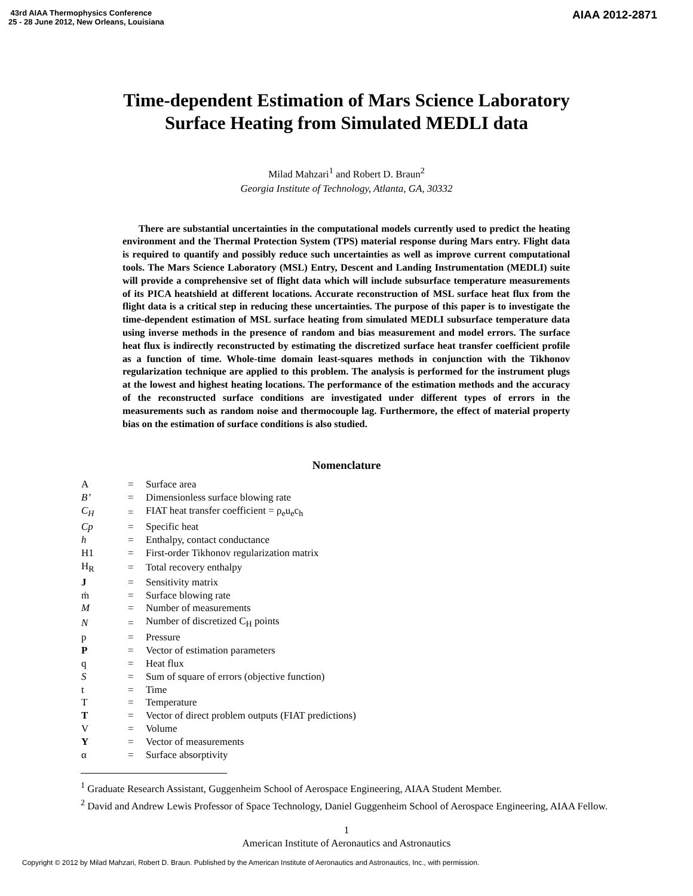43rd AIAA Thermophysics Conference
25 - 28 June 2012, New Orleans, Louisiana
AIAA 2012-2871
Time-dependent Estimation of Mars Science Laboratory
Surface Heating from Simulated MEDLI data
Milad Mahzari<sup>1</sup> and Robert D. Braun<sup>2</sup>
Georgia Institute of Technology, Atlanta, GA, 30332
There are substantial uncertainties in the computational models currently used to predict the heating environment and the Thermal Protection System (TPS) material response during Mars entry. Flight data is required to quantify and possibly reduce such uncertainties as well as improve current computational tools. The Mars Science Laboratory (MSL) Entry, Descent and Landing Instrumentation (MEDLI) suite will provide a comprehensive set of flight data which will include subsurface temperature measurements of its PICA heatshield at different locations. Accurate reconstruction of MSL surface heat flux from the flight data is a critical step in reducing these uncertainties. The purpose of this paper is to investigate the time-dependent estimation of MSL surface heating from simulated MEDLI subsurface temperature data using inverse methods in the presence of random and bias measurement and model errors. The surface heat flux is indirectly reconstructed by estimating the discretized surface heat transfer coefficient profile as a function of time. Whole-time domain least-squares methods in conjunction with the Tikhonov regularization technique are applied to this problem. The analysis is performed for the instrument plugs at the lowest and highest heating locations. The performance of the estimation methods and the accuracy of the reconstructed surface conditions are investigated under different types of errors in the measurements such as random noise and thermocouple lag. Furthermore, the effect of material property bias on the estimation of surface conditions is also studied.
Nomenclature
| A | = | Surface area |
| B’ | = | Dimensionless surface blowing rate |
| C<sub>H</sub> | = | FIAT heat transfer coefficient = ρ<sub>e</sub>u<sub>e</sub>c<sub>h</sub> |
| Cp | = | Specific heat |
| h | = | Enthalpy, contact conductance |
| H1 | = | First-order Tikhonov regularization matrix |
| H<sub>R</sub> | = | Total recovery enthalpy |
| J | = | Sensitivity matrix |
| ṁ | = | Surface blowing rate |
| M | = | Number of measurements |
| N | = | Number of discretized C<sub>H</sub> points |
| p | = | Pressure |
| P | = | Vector of estimation parameters |
| q | = | Heat flux |
| S | = | Sum of square of errors (objective function) |
| t | = | Time |
| T | = | Temperature |
| T | = | Vector of direct problem outputs (FIAT predictions) |
| V | = | Volume |
| Y | = | Vector of measurements |
| α | = | Surface absorptivity |
<sup>1</sup> Graduate Research Assistant, Guggenheim School of Aerospace Engineering, AIAA Student Member.
<sup>2</sup> David and Andrew Lewis Professor of Space Technology, Daniel Guggenheim School of Aerospace Engineering, AIAA Fellow.
1
American Institute of Aeronautics and Astronautics
Copyright © 2012 by Milad Mahzari, Robert D. Braun. Published by the American Institute of Aeronautics and Astronautics, Inc., with permission.